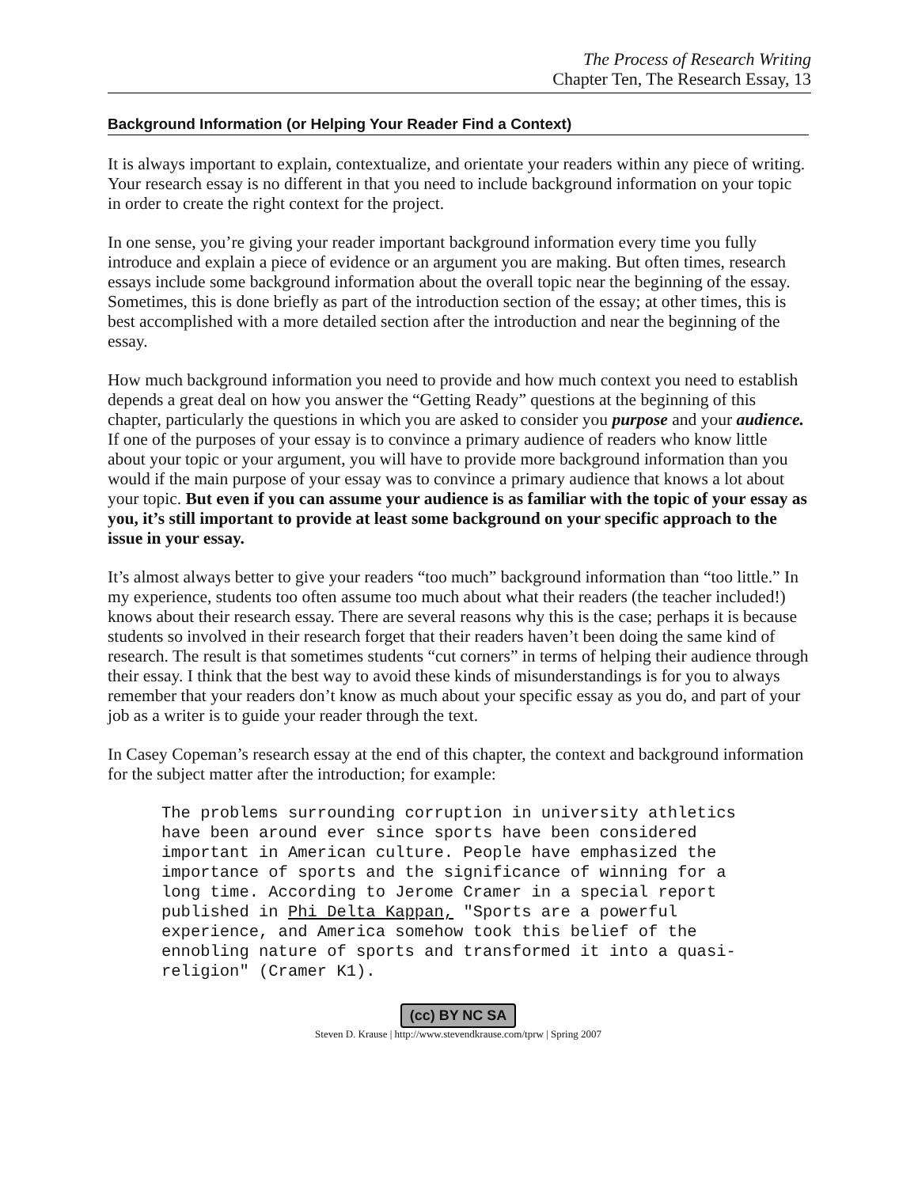The Process of Research Writing
Chapter Ten, The Research Essay, 13
Background Information (or Helping Your Reader Find a Context)
It is always important to explain, contextualize, and orientate your readers within any piece of writing. Your research essay is no different in that you need to include background information on your topic in order to create the right context for the project.
In one sense, you’re giving your reader important background information every time you fully introduce and explain a piece of evidence or an argument you are making. But often times, research essays include some background information about the overall topic near the beginning of the essay. Sometimes, this is done briefly as part of the introduction section of the essay; at other times, this is best accomplished with a more detailed section after the introduction and near the beginning of the essay.
How much background information you need to provide and how much context you need to establish depends a great deal on how you answer the “Getting Ready” questions at the beginning of this chapter, particularly the questions in which you are asked to consider you purpose and your audience. If one of the purposes of your essay is to convince a primary audience of readers who know little about your topic or your argument, you will have to provide more background information than you would if the main purpose of your essay was to convince a primary audience that knows a lot about your topic. But even if you can assume your audience is as familiar with the topic of your essay as you, it’s still important to provide at least some background on your specific approach to the issue in your essay.
It’s almost always better to give your readers “too much” background information than “too little.” In my experience, students too often assume too much about what their readers (the teacher included!) knows about their research essay. There are several reasons why this is the case; perhaps it is because students so involved in their research forget that their readers haven’t been doing the same kind of research. The result is that sometimes students “cut corners” in terms of helping their audience through their essay. I think that the best way to avoid these kinds of misunderstandings is for you to always remember that your readers don’t know as much about your specific essay as you do, and part of your job as a writer is to guide your reader through the text.
In Casey Copeman’s research essay at the end of this chapter, the context and background information for the subject matter after the introduction; for example:
The problems surrounding corruption in university athletics
have been around ever since sports have been considered
important in American culture. People have emphasized the
importance of sports and the significance of winning for a
long time. According to Jerome Cramer in a special report
published in Phi Delta Kappan, "Sports are a powerful
experience, and America somehow took this belief of the
ennobling nature of sports and transformed it into a quasi-
religion" (Cramer K1).
(cc) BY NC SA
Steven D. Krause | http://www.stevendkrause.com/tprw | Spring 2007